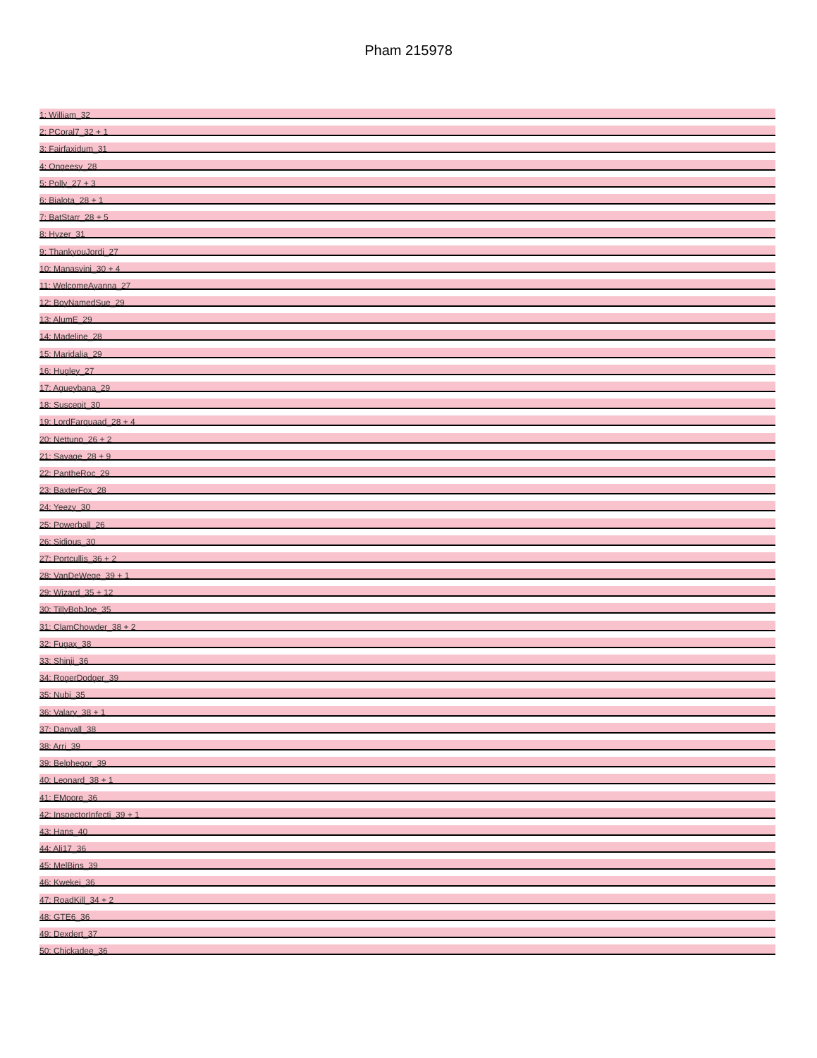Pham 215978
1: William_32
2: PCoral7_32 + 1
3: Fairfaxidum_31
4: Ongeesy_28
5: Polly_27 + 3
6: Bialota_28 + 1
7: BatStarr_28 + 5
8: Hyzer_31
9: ThankyouJordi_27
10: Manasvini_30 + 4
11: WelcomeAyanna_27
12: BoyNamedSue_29
13: AlumE_29
14: Madeline_28
15: Maridalia_29
16: Hugley_27
17: Agueybana_29
18: Suscepit_30
19: LordFarquaad_28 + 4
20: Nettuno_26 + 2
21: Savage_28 + 9
22: PantheRoc_29
23: BaxterFox_28
24: Yeezy_30
25: Powerball_26
26: Sidious_30
27: Portcullis_36 + 2
28: VanDeWege_39 + 1
29: Wizard_35 + 12
30: TillyBobJoe_35
31: ClamChowder_38 + 2
32: Fugax_38
33: Shinji_36
34: RogerDodger_39
35: Nubi_35
36: Valary_38 + 1
37: Danyall_38
38: Arri_39
39: Belphegor_39
40: Leonard_38 + 1
41: EMoore_36
42: InspectorInfecti_39 + 1
43: Hans_40
44: Ali17_36
45: MelBins_39
46: Kwekei_36
47: RoadKill_34 + 2
48: GTE6_36
49: Dexdert_37
50: Chickadee_36